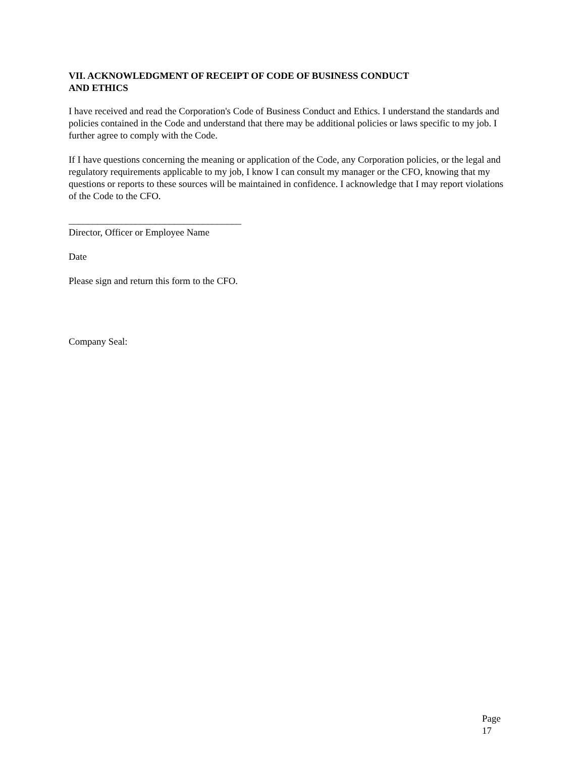VII. ACKNOWLEDGMENT OF RECEIPT OF CODE OF BUSINESS CONDUCT
AND ETHICS
I have received and read the Corporation's Code of Business Conduct and Ethics. I understand the standards and policies contained in the Code and understand that there may be additional policies or laws specific to my job. I further agree to comply with the Code.
If I have questions concerning the meaning or application of the Code, any Corporation policies, or the legal and regulatory requirements applicable to my job, I know I can consult my manager or the CFO, knowing that my questions or reports to these sources will be maintained in confidence. I acknowledge that I may report violations of the Code to the CFO.
____________________________________
Director, Officer or Employee Name
Date
Please sign and return this form to the CFO.
Company Seal:
Page 17